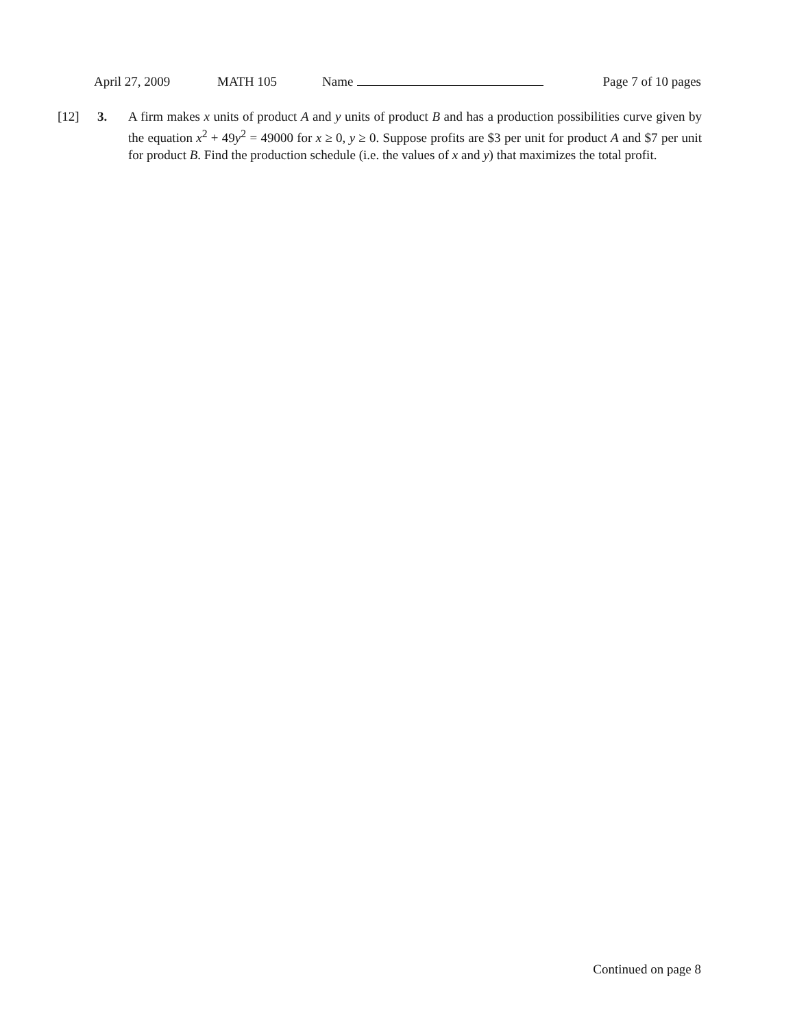April 27, 2009 MATH 105 Name Page 7 of 10 pages
[12] 3. A firm makes x units of product A and y units of product B and has a production possibilities curve given by the equation x<sup>2</sup> + 49y<sup>2</sup> = 49000 for x ≥ 0, y ≥ 0. Suppose profits are $3 per unit for product A and $7 per unit for product B. Find the production schedule (i.e. the values of x and y) that maximizes the total profit.
Continued on page 8